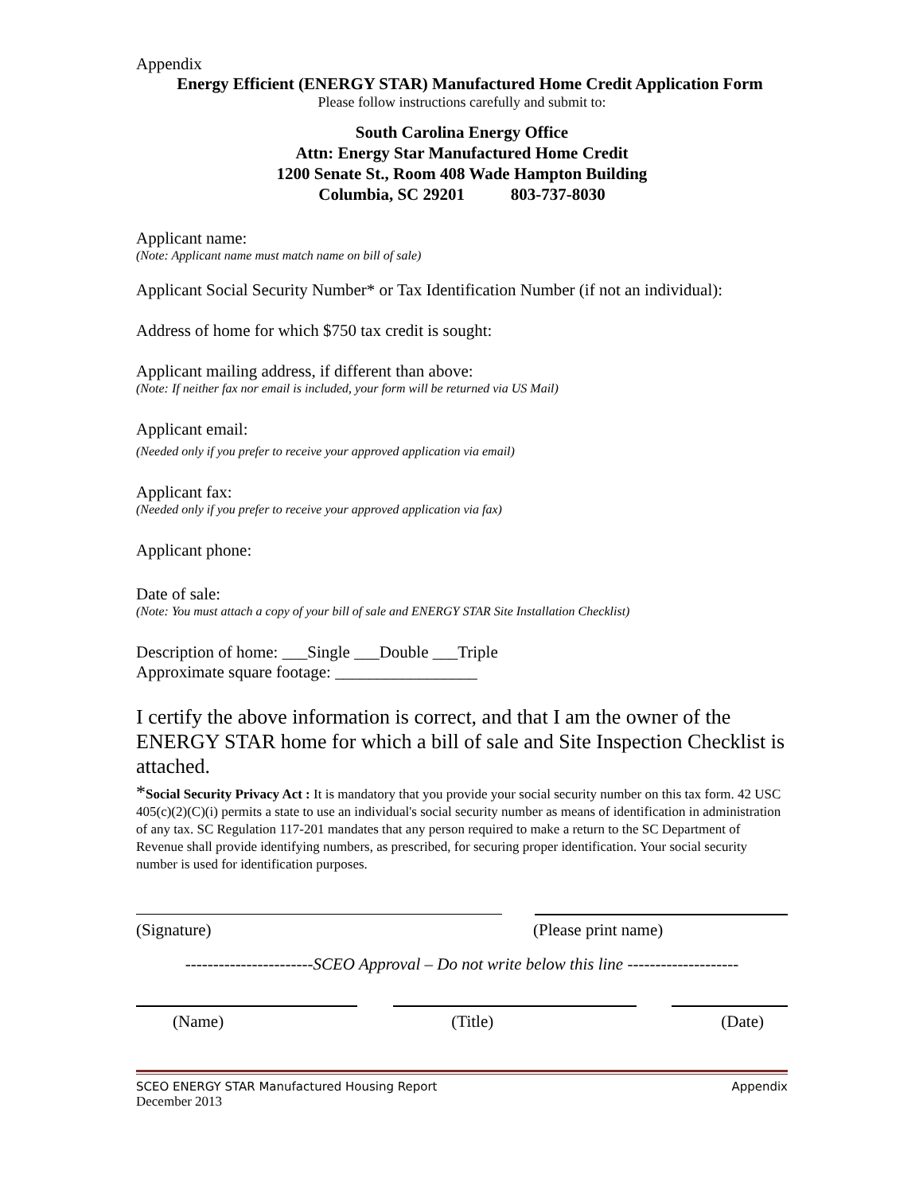Appendix
Energy Efficient (ENERGY STAR) Manufactured Home Credit Application Form
Please follow instructions carefully and submit to:
South Carolina Energy Office
Attn: Energy Star Manufactured Home Credit
1200 Senate St., Room 408 Wade Hampton Building
Columbia, SC 29201 803-737-8030
Applicant name:
(Note: Applicant name must match name on bill of sale)
Applicant Social Security Number* or Tax Identification Number (if not an individual):
Address of home for which $750 tax credit is sought:
Applicant mailing address, if different than above:
(Note: If neither fax nor email is included, your form will be returned via US Mail)
Applicant email:
(Needed only if you prefer to receive your approved application via email)
Applicant fax:
(Needed only if you prefer to receive your approved application via fax)
Applicant phone:
Date of sale:
(Note: You must attach a copy of your bill of sale and ENERGY STAR Site Installation Checklist)
Description of home: ___Single ___Double ___Triple
Approximate square footage: _________________
I certify the above information is correct, and that I am the owner of the ENERGY STAR home for which a bill of sale and Site Inspection Checklist is attached.
*Social Security Privacy Act : It is mandatory that you provide your social security number on this tax form. 42 USC 405(c)(2)(C)(i) permits a state to use an individual's social security number as means of identification in administration of any tax. SC Regulation 117-201 mandates that any person required to make a return to the SC Department of Revenue shall provide identifying numbers, as prescribed, for securing proper identification. Your social security number is used for identification purposes.
(Signature) (Please print name)
-----------------------SCEO Approval – Do not write below this line --------------------
(Name) (Title) (Date)
SCEO ENERGY STAR Manufactured Housing Report Appendix
December 2013